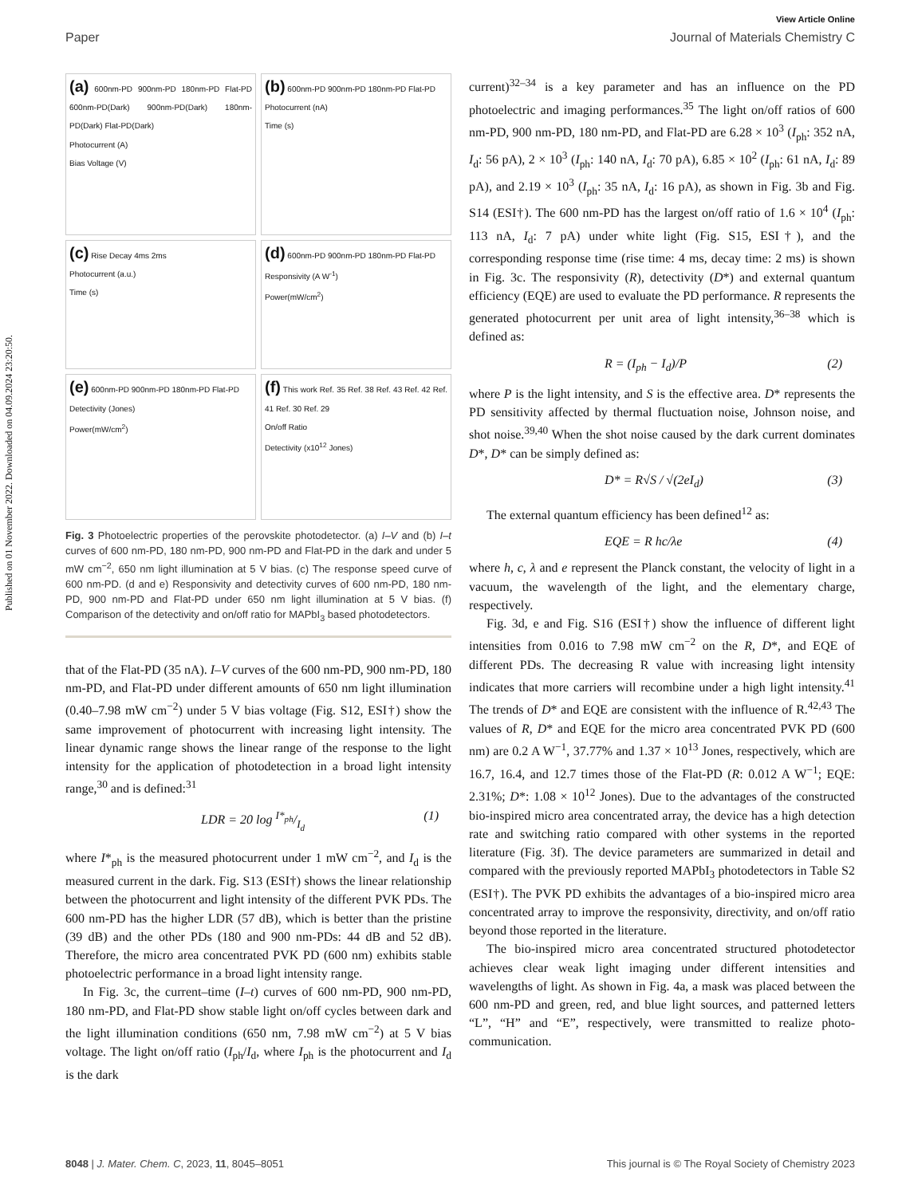Published on 01 November 2022. Downloaded on 04.09.2024 23:20:50.
View Article Online
Paper Journal of Materials Chemistry C
(a) 600nm-PD 900nm-PD 180nm-PD Flat-PD 600nm-PD(Dark) 900nm-PD(Dark) 180nm-PD(Dark) Flat-PD(Dark)
Photocurrent (A)
Bias Voltage (V)
(b) 600nm-PD 900nm-PD 180nm-PD Flat-PD
Photocurrent (nA)
Time (s)
(c) Rise Decay 4ms 2ms
Photocurrent (a.u.)
Time (s)
(d) 600nm-PD 900nm-PD 180nm-PD Flat-PD
Responsivity (A W<sup>-1</sup>)
Power(mW/cm<sup>2</sup>)
(e) 600nm-PD 900nm-PD 180nm-PD Flat-PD
Detectivity (Jones)
Power(mW/cm<sup>2</sup>)
(f) This work Ref. 35 Ref. 38 Ref. 43 Ref. 42 Ref. 41 Ref. 30 Ref. 29
On/off Ratio
Detectivity (x10<sup>12</sup> Jones)
Fig. 3 Photoelectric properties of the perovskite photodetector. (a) I–V and (b) I–t curves of 600 nm-PD, 180 nm-PD, 900 nm-PD and Flat-PD in the dark and under 5 mW cm<sup>−2</sup>, 650 nm light illumination at 5 V bias. (c) The response speed curve of 600 nm-PD. (d and e) Responsivity and detectivity curves of 600 nm-PD, 180 nm-PD, 900 nm-PD and Flat-PD under 650 nm light illumination at 5 V bias. (f) Comparison of the detectivity and on/off ratio for MAPbI<sub>3</sub> based photodetectors.
that of the Flat-PD (35 nA). I–V curves of the 600 nm-PD, 900 nm-PD, 180 nm-PD, and Flat-PD under different amounts of 650 nm light illumination (0.40–7.98 mW cm<sup>−2</sup>) under 5 V bias voltage (Fig. S12, ESI†) show the same improvement of photocurrent with increasing light intensity. The linear dynamic range shows the linear range of the response to the light intensity for the application of photodetection in a broad light intensity range,<sup>30</sup> and is defined:<sup>31</sup>
LDR = 20 log I*<sub>ph</sub>/I<sub>d</sub> (1)
where I*<sub>ph</sub> is the measured photocurrent under 1 mW cm<sup>−2</sup>, and I<sub>d</sub> is the measured current in the dark. Fig. S13 (ESI†) shows the linear relationship between the photocurrent and light intensity of the different PVK PDs. The 600 nm-PD has the higher LDR (57 dB), which is better than the pristine (39 dB) and the other PDs (180 and 900 nm-PDs: 44 dB and 52 dB). Therefore, the micro area concentrated PVK PD (600 nm) exhibits stable photoelectric performance in a broad light intensity range.
In Fig. 3c, the current–time (I–t) curves of 600 nm-PD, 900 nm-PD, 180 nm-PD, and Flat-PD show stable light on/off cycles between dark and the light illumination conditions (650 nm, 7.98 mW cm<sup>−2</sup>) at 5 V bias voltage. The light on/off ratio (I<sub>ph</sub>/I<sub>d</sub>, where I<sub>ph</sub> is the photocurrent and I<sub>d</sub> is the dark
current)<sup>32–34</sup> is a key parameter and has an influence on the PD photoelectric and imaging performances.<sup>35</sup> The light on/off ratios of 600 nm-PD, 900 nm-PD, 180 nm-PD, and Flat-PD are 6.28 × 10<sup>3</sup> (I<sub>ph</sub>: 352 nA, I<sub>d</sub>: 56 pA), 2 × 10<sup>3</sup> (I<sub>ph</sub>: 140 nA, I<sub>d</sub>: 70 pA), 6.85 × 10<sup>2</sup> (I<sub>ph</sub>: 61 nA, I<sub>d</sub>: 89 pA), and 2.19 × 10<sup>3</sup> (I<sub>ph</sub>: 35 nA, I<sub>d</sub>: 16 pA), as shown in Fig. 3b and Fig. S14 (ESI†). The 600 nm-PD has the largest on/off ratio of 1.6 × 10<sup>4</sup> (I<sub>ph</sub>: 113 nA, I<sub>d</sub>: 7 pA) under white light (Fig. S15, ESI†), and the corresponding response time (rise time: 4 ms, decay time: 2 ms) is shown in Fig. 3c. The responsivity (R), detectivity (D*) and external quantum efficiency (EQE) are used to evaluate the PD performance. R represents the generated photocurrent per unit area of light intensity,<sup>36–38</sup> which is defined as:
R = (I<sub>ph</sub> − I<sub>d</sub>)/P (2)
where P is the light intensity, and S is the effective area. D* represents the PD sensitivity affected by thermal fluctuation noise, Johnson noise, and shot noise.<sup>39,40</sup> When the shot noise caused by the dark current dominates D*, D* can be simply defined as:
D* = R√S / √(2eI<sub>d</sub>) (3)
The external quantum efficiency has been defined<sup>12</sup> as:
EQE = R hc/λe (4)
where h, c, λ and e represent the Planck constant, the velocity of light in a vacuum, the wavelength of the light, and the elementary charge, respectively.
Fig. 3d, e and Fig. S16 (ESI†) show the influence of different light intensities from 0.016 to 7.98 mW cm<sup>−2</sup> on the R, D*, and EQE of different PDs. The decreasing R value with increasing light intensity indicates that more carriers will recombine under a high light intensity.<sup>41</sup> The trends of D* and EQE are consistent with the influence of R.<sup>42,43</sup> The values of R, D* and EQE for the micro area concentrated PVK PD (600 nm) are 0.2 A W<sup>−1</sup>, 37.77% and 1.37 × 10<sup>13</sup> Jones, respectively, which are 16.7, 16.4, and 12.7 times those of the Flat-PD (R: 0.012 A W<sup>−1</sup>; EQE: 2.31%; D*: 1.08 × 10<sup>12</sup> Jones). Due to the advantages of the constructed bio-inspired micro area concentrated array, the device has a high detection rate and switching ratio compared with other systems in the reported literature (Fig. 3f). The device parameters are summarized in detail and compared with the previously reported MAPbI<sub>3</sub> photodetectors in Table S2 (ESI†). The PVK PD exhibits the advantages of a bio-inspired micro area concentrated array to improve the responsivity, directivity, and on/off ratio beyond those reported in the literature.
The bio-inspired micro area concentrated structured photodetector achieves clear weak light imaging under different intensities and wavelengths of light. As shown in Fig. 4a, a mask was placed between the 600 nm-PD and green, red, and blue light sources, and patterned letters “L”, “H” and “E”, respectively, were transmitted to realize photo-communication.
8048 | J. Mater. Chem. C, 2023, 11, 8045–8051 This journal is © The Royal Society of Chemistry 2023